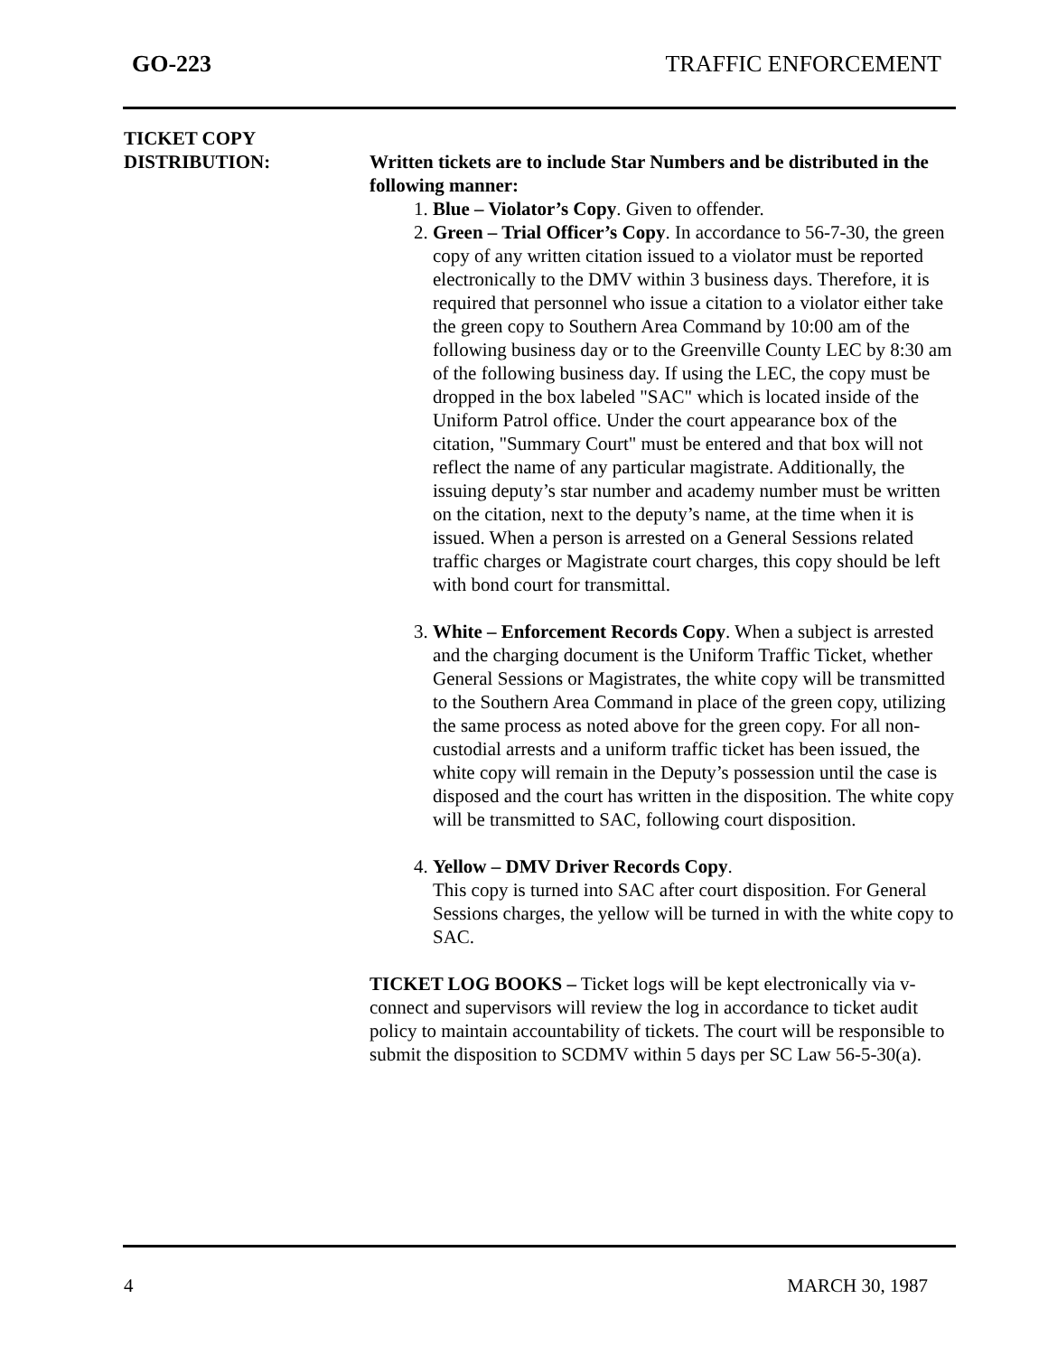GO-223 TRAFFIC ENFORCEMENT
TICKET COPY
DISTRIBUTION:
Written tickets are to include Star Numbers and be distributed in the following manner:
1. Blue – Violator’s Copy. Given to offender.
2. Green – Trial Officer’s Copy. In accordance to 56-7-30, the green copy of any written citation issued to a violator must be reported electronically to the DMV within 3 business days. Therefore, it is required that personnel who issue a citation to a violator either take the green copy to Southern Area Command by 10:00 am of the following business day or to the Greenville County LEC by 8:30 am of the following business day. If using the LEC, the copy must be dropped in the box labeled "SAC" which is located inside of the Uniform Patrol office. Under the court appearance box of the citation, "Summary Court" must be entered and that box will not reflect the name of any particular magistrate. Additionally, the issuing deputy’s star number and academy number must be written on the citation, next to the deputy’s name, at the time when it is issued. When a person is arrested on a General Sessions related traffic charges or Magistrate court charges, this copy should be left with bond court for transmittal.
3. White – Enforcement Records Copy. When a subject is arrested and the charging document is the Uniform Traffic Ticket, whether General Sessions or Magistrates, the white copy will be transmitted to the Southern Area Command in place of the green copy, utilizing the same process as noted above for the green copy. For all non-custodial arrests and a uniform traffic ticket has been issued, the white copy will remain in the Deputy’s possession until the case is disposed and the court has written in the disposition. The white copy will be transmitted to SAC, following court disposition.
4. Yellow – DMV Driver Records Copy.
This copy is turned into SAC after court disposition. For General Sessions charges, the yellow will be turned in with the white copy to SAC.
TICKET LOG BOOKS – Ticket logs will be kept electronically via v-connect and supervisors will review the log in accordance to ticket audit policy to maintain accountability of tickets. The court will be responsible to submit the disposition to SCDMV within 5 days per SC Law 56-5-30(a).
4 MARCH 30, 1987